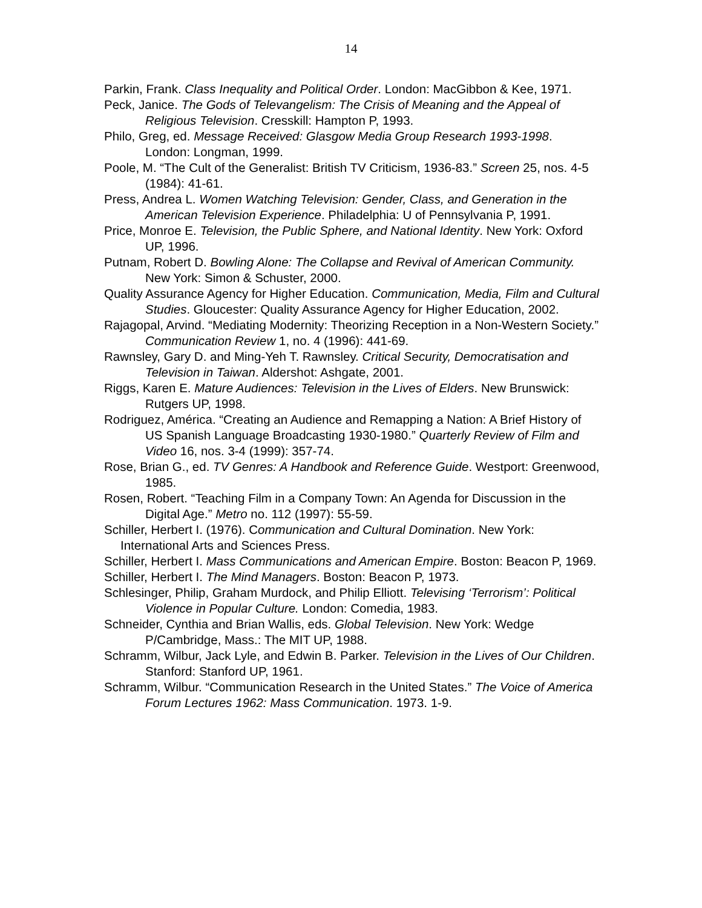14
Parkin, Frank. Class Inequality and Political Order. London: MacGibbon & Kee, 1971.
Peck, Janice. The Gods of Televangelism: The Crisis of Meaning and the Appeal of Religious Television. Cresskill: Hampton P, 1993.
Philo, Greg, ed. Message Received: Glasgow Media Group Research 1993-1998. London: Longman, 1999.
Poole, M. “The Cult of the Generalist: British TV Criticism, 1936-83.” Screen 25, nos. 4-5 (1984): 41-61.
Press, Andrea L. Women Watching Television: Gender, Class, and Generation in the American Television Experience. Philadelphia: U of Pennsylvania P, 1991.
Price, Monroe E. Television, the Public Sphere, and National Identity. New York: Oxford UP, 1996.
Putnam, Robert D. Bowling Alone: The Collapse and Revival of American Community. New York: Simon & Schuster, 2000.
Quality Assurance Agency for Higher Education. Communication, Media, Film and Cultural Studies. Gloucester: Quality Assurance Agency for Higher Education, 2002.
Rajagopal, Arvind. “Mediating Modernity: Theorizing Reception in a Non-Western Society.” Communication Review 1, no. 4 (1996): 441-69.
Rawnsley, Gary D. and Ming-Yeh T. Rawnsley. Critical Security, Democratisation and Television in Taiwan. Aldershot: Ashgate, 2001.
Riggs, Karen E. Mature Audiences: Television in the Lives of Elders. New Brunswick: Rutgers UP, 1998.
Rodriguez, América. “Creating an Audience and Remapping a Nation: A Brief History of US Spanish Language Broadcasting 1930-1980.” Quarterly Review of Film and Video 16, nos. 3-4 (1999): 357-74.
Rose, Brian G., ed. TV Genres: A Handbook and Reference Guide. Westport: Greenwood, 1985.
Rosen, Robert. “Teaching Film in a Company Town: An Agenda for Discussion in the Digital Age.” Metro no. 112 (1997): 55-59.
Schiller, Herbert I. (1976). Communication and Cultural Domination. New York: International Arts and Sciences Press.
Schiller, Herbert I. Mass Communications and American Empire. Boston: Beacon P, 1969.
Schiller, Herbert I. The Mind Managers. Boston: Beacon P, 1973.
Schlesinger, Philip, Graham Murdock, and Philip Elliott. Televising ‘Terrorism’: Political Violence in Popular Culture. London: Comedia, 1983.
Schneider, Cynthia and Brian Wallis, eds. Global Television. New York: Wedge P/Cambridge, Mass.: The MIT UP, 1988.
Schramm, Wilbur, Jack Lyle, and Edwin B. Parker. Television in the Lives of Our Children. Stanford: Stanford UP, 1961.
Schramm, Wilbur. “Communication Research in the United States.” The Voice of America Forum Lectures 1962: Mass Communication. 1973. 1-9.